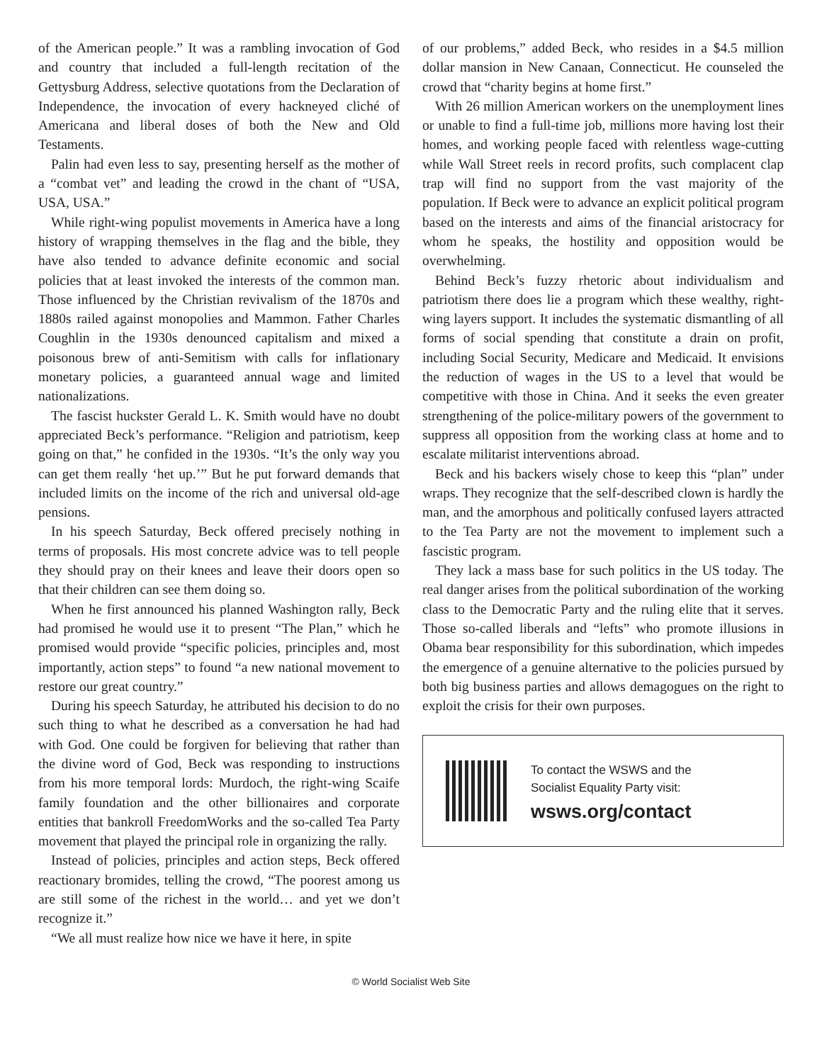of the American people.” It was a rambling invocation of God and country that included a full-length recitation of the Gettysburg Address, selective quotations from the Declaration of Independence, the invocation of every hackneyed cliché of Americana and liberal doses of both the New and Old Testaments.
Palin had even less to say, presenting herself as the mother of a “combat vet” and leading the crowd in the chant of “USA, USA, USA.”
While right-wing populist movements in America have a long history of wrapping themselves in the flag and the bible, they have also tended to advance definite economic and social policies that at least invoked the interests of the common man. Those influenced by the Christian revivalism of the 1870s and 1880s railed against monopolies and Mammon. Father Charles Coughlin in the 1930s denounced capitalism and mixed a poisonous brew of anti-Semitism with calls for inflationary monetary policies, a guaranteed annual wage and limited nationalizations.
The fascist huckster Gerald L. K. Smith would have no doubt appreciated Beck’s performance. “Religion and patriotism, keep going on that,” he confided in the 1930s. “It’s the only way you can get them really ‘het up.’” But he put forward demands that included limits on the income of the rich and universal old-age pensions.
In his speech Saturday, Beck offered precisely nothing in terms of proposals. His most concrete advice was to tell people they should pray on their knees and leave their doors open so that their children can see them doing so.
When he first announced his planned Washington rally, Beck had promised he would use it to present “The Plan,” which he promised would provide “specific policies, principles and, most importantly, action steps” to found “a new national movement to restore our great country.”
During his speech Saturday, he attributed his decision to do no such thing to what he described as a conversation he had had with God. One could be forgiven for believing that rather than the divine word of God, Beck was responding to instructions from his more temporal lords: Murdoch, the right-wing Scaife family foundation and the other billionaires and corporate entities that bankroll FreedomWorks and the so-called Tea Party movement that played the principal role in organizing the rally.
Instead of policies, principles and action steps, Beck offered reactionary bromides, telling the crowd, “The poorest among us are still some of the richest in the world… and yet we don’t recognize it.”
“We all must realize how nice we have it here, in spite
of our problems,” added Beck, who resides in a $4.5 million dollar mansion in New Canaan, Connecticut. He counseled the crowd that “charity begins at home first.”
With 26 million American workers on the unemployment lines or unable to find a full-time job, millions more having lost their homes, and working people faced with relentless wage-cutting while Wall Street reels in record profits, such complacent clap trap will find no support from the vast majority of the population. If Beck were to advance an explicit political program based on the interests and aims of the financial aristocracy for whom he speaks, the hostility and opposition would be overwhelming.
Behind Beck’s fuzzy rhetoric about individualism and patriotism there does lie a program which these wealthy, right-wing layers support. It includes the systematic dismantling of all forms of social spending that constitute a drain on profit, including Social Security, Medicare and Medicaid. It envisions the reduction of wages in the US to a level that would be competitive with those in China. And it seeks the even greater strengthening of the police-military powers of the government to suppress all opposition from the working class at home and to escalate militarist interventions abroad.
Beck and his backers wisely chose to keep this “plan” under wraps. They recognize that the self-described clown is hardly the man, and the amorphous and politically confused layers attracted to the Tea Party are not the movement to implement such a fascistic program.
They lack a mass base for such politics in the US today. The real danger arises from the political subordination of the working class to the Democratic Party and the ruling elite that it serves. Those so-called liberals and “lefts” who promote illusions in Obama bear responsibility for this subordination, which impedes the emergence of a genuine alternative to the policies pursued by both big business parties and allows demagogues on the right to exploit the crisis for their own purposes.
To contact the WSWS and the
Socialist Equality Party visit:
wsws.org/contact
© World Socialist Web Site